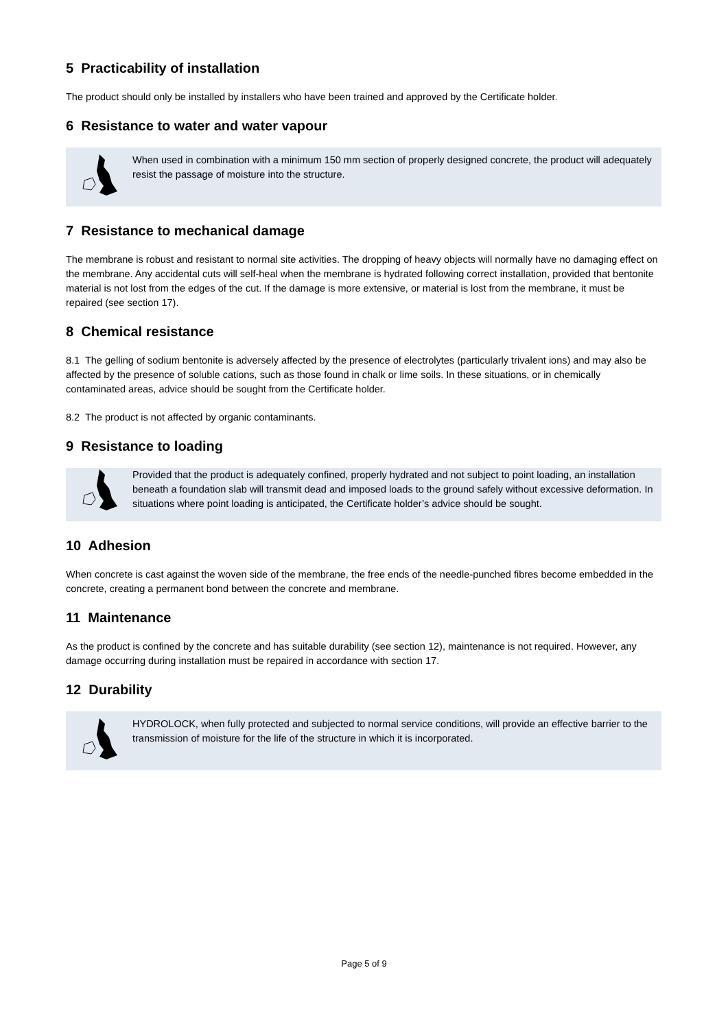5 Practicability of installation
The product should only be installed by installers who have been trained and approved by the Certificate holder.
6 Resistance to water and water vapour
When used in combination with a minimum 150 mm section of properly designed concrete, the product will adequately resist the passage of moisture into the structure.
7 Resistance to mechanical damage
The membrane is robust and resistant to normal site activities. The dropping of heavy objects will normally have no damaging effect on the membrane. Any accidental cuts will self-heal when the membrane is hydrated following correct installation, provided that bentonite material is not lost from the edges of the cut. If the damage is more extensive, or material is lost from the membrane, it must be repaired (see section 17).
8 Chemical resistance
8.1 The gelling of sodium bentonite is adversely affected by the presence of electrolytes (particularly trivalent ions) and may also be affected by the presence of soluble cations, such as those found in chalk or lime soils. In these situations, or in chemically contaminated areas, advice should be sought from the Certificate holder.
8.2 The product is not affected by organic contaminants.
9 Resistance to loading
Provided that the product is adequately confined, properly hydrated and not subject to point loading, an installation beneath a foundation slab will transmit dead and imposed loads to the ground safely without excessive deformation. In situations where point loading is anticipated, the Certificate holder’s advice should be sought.
10 Adhesion
When concrete is cast against the woven side of the membrane, the free ends of the needle-punched fibres become embedded in the concrete, creating a permanent bond between the concrete and membrane.
11 Maintenance
As the product is confined by the concrete and has suitable durability (see section 12), maintenance is not required. However, any damage occurring during installation must be repaired in accordance with section 17.
12 Durability
HYDROLOCK, when fully protected and subjected to normal service conditions, will provide an effective barrier to the transmission of moisture for the life of the structure in which it is incorporated.
Page 5 of 9